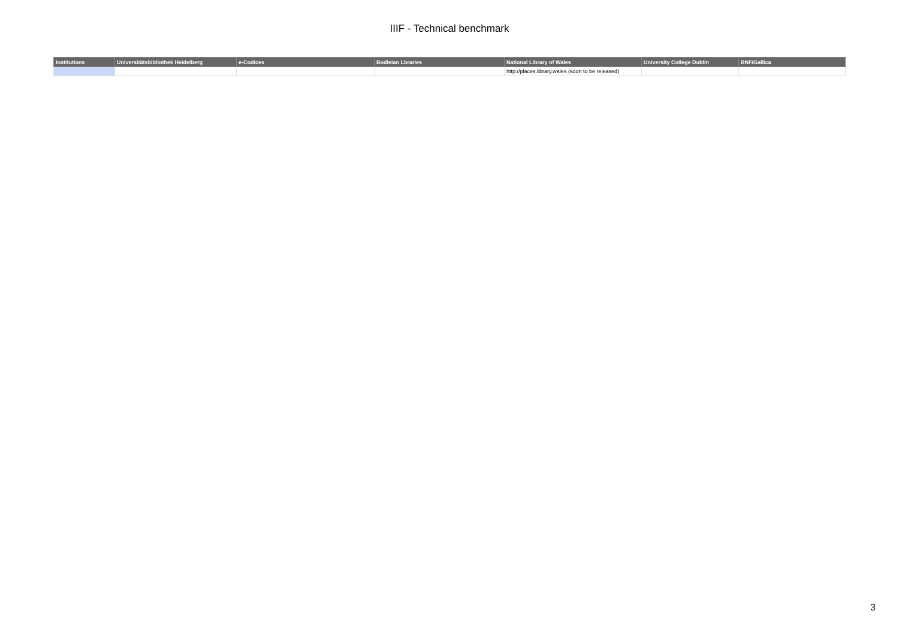IIIF - Technical benchmark
| Institutions | Universitätsbibliothek Heidelberg | e-Codices | Bodleian Lbraries | National Library of Wales | University College Dublin | BNF/Gallica |
| --- | --- | --- | --- | --- | --- | --- |
| | | | | http://places.library.wales (soon to be released) | | |
3